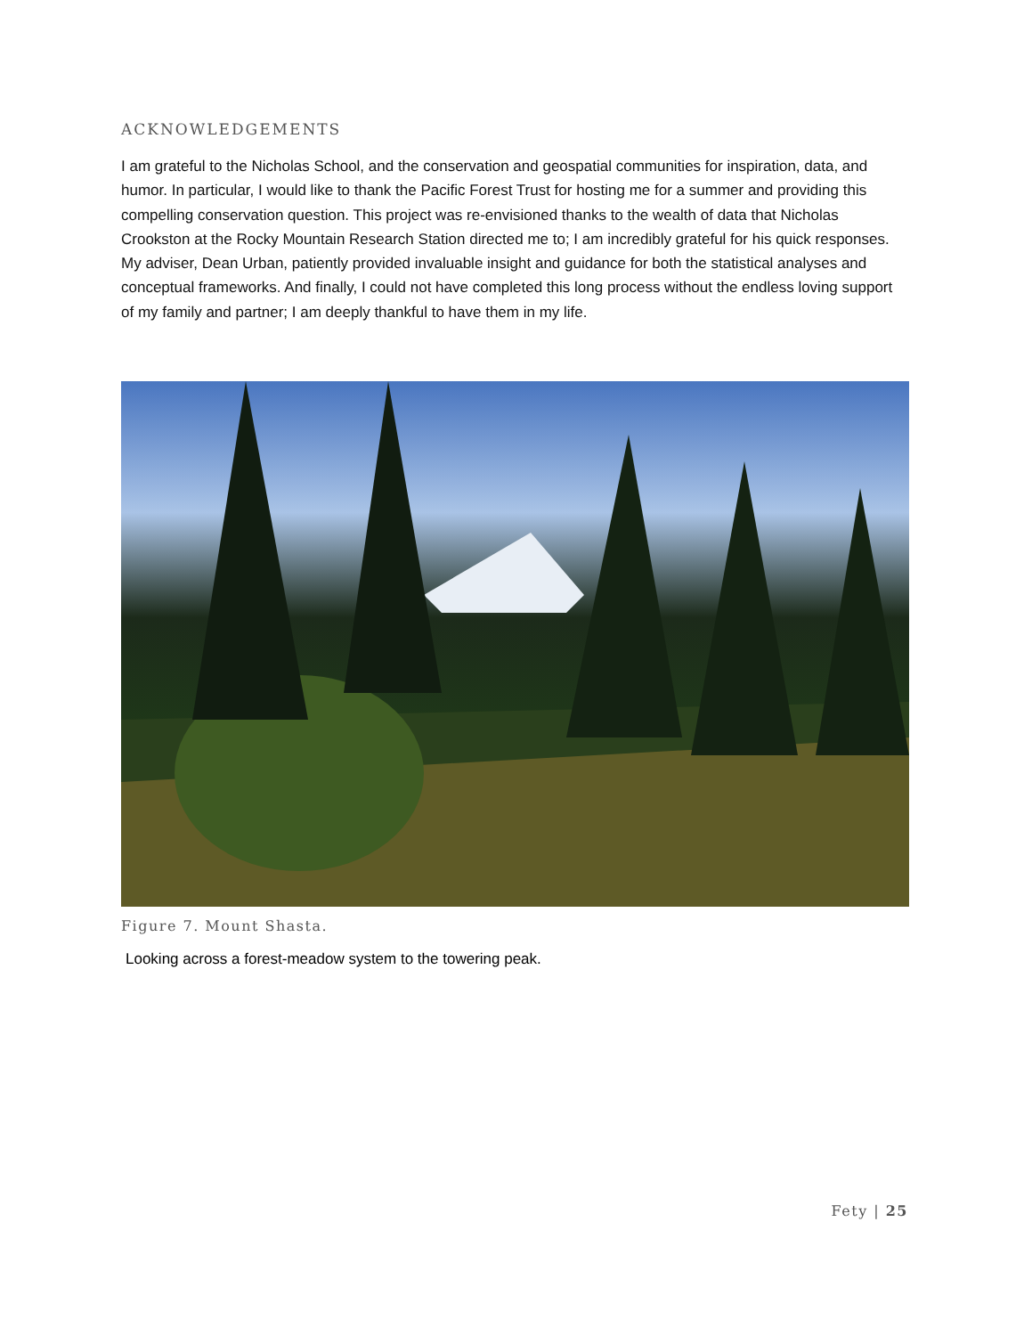ACKNOWLEDGEMENTS
I am grateful to the Nicholas School, and the conservation and geospatial communities for inspiration, data, and humor. In particular, I would like to thank the Pacific Forest Trust for hosting me for a summer and providing this compelling conservation question. This project was re-envisioned thanks to the wealth of data that Nicholas Crookston at the Rocky Mountain Research Station directed me to; I am incredibly grateful for his quick responses. My adviser, Dean Urban, patiently provided invaluable insight and guidance for both the statistical analyses and conceptual frameworks. And finally, I could not have completed this long process without the endless loving support of my family and partner; I am deeply thankful to have them in my life.
Figure 7. Mount Shasta.
Looking across a forest-meadow system to the towering peak.
Fety | 25